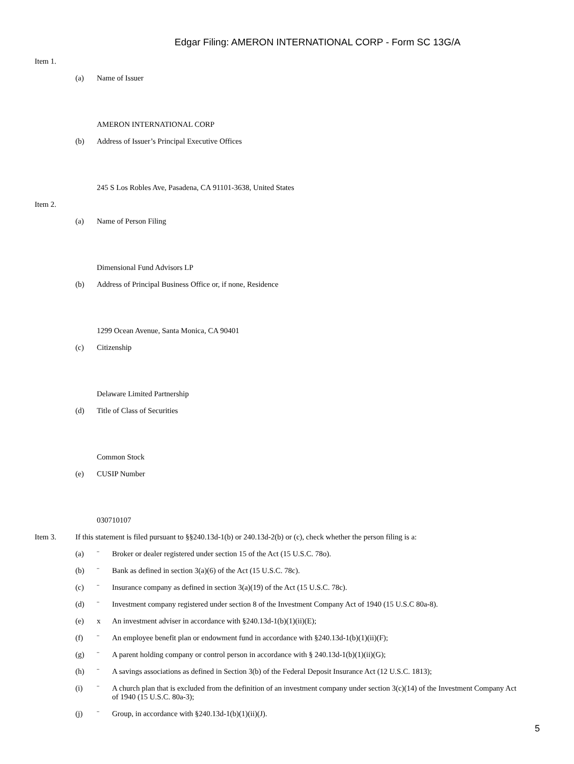Edgar Filing: AMERON INTERNATIONAL CORP - Form SC 13G/A
Item 1.
(a) Name of Issuer
AMERON INTERNATIONAL CORP
(b) Address of Issuer’s Principal Executive Offices
245 S Los Robles Ave, Pasadena, CA 91101-3638, United States
Item 2.
(a) Name of Person Filing
Dimensional Fund Advisors LP
(b) Address of Principal Business Office or, if none, Residence
1299 Ocean Avenue, Santa Monica, CA 90401
(c) Citizenship
Delaware Limited Partnership
(d) Title of Class of Securities
Common Stock
(e) CUSIP Number
030710107
Item 3. If this statement is filed pursuant to §§240.13d-1(b) or 240.13d-2(b) or (c), check whether the person filing is a:
(a) ¨ Broker or dealer registered under section 15 of the Act (15 U.S.C. 78o).
(b) ¨ Bank as defined in section 3(a)(6) of the Act (15 U.S.C. 78c).
(c) ¨ Insurance company as defined in section 3(a)(19) of the Act (15 U.S.C. 78c).
(d) ¨ Investment company registered under section 8 of the Investment Company Act of 1940 (15 U.S.C 80a-8).
(e) x An investment adviser in accordance with §240.13d-1(b)(1)(ii)(E);
(f) ¨ An employee benefit plan or endowment fund in accordance with §240.13d-1(b)(1)(ii)(F);
(g) ¨ A parent holding company or control person in accordance with § 240.13d-1(b)(1)(ii)(G);
(h) ¨ A savings associations as defined in Section 3(b) of the Federal Deposit Insurance Act (12 U.S.C. 1813);
(i) ¨ A church plan that is excluded from the definition of an investment company under section 3(c)(14) of the Investment Company Act of 1940 (15 U.S.C. 80a-3);
(j) ¨ Group, in accordance with §240.13d-1(b)(1)(ii)(J).
5